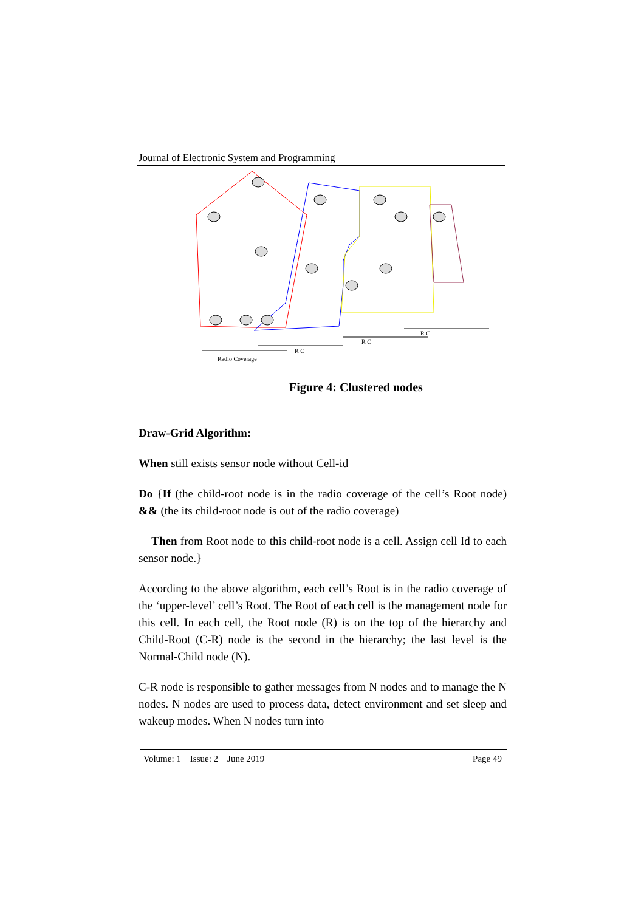Journal of Electronic System and Programming
Radio Coverage
R C
R C
R C
Figure 4: Clustered nodes
Draw-Grid Algorithm:
When still exists sensor node without Cell-id
Do {If (the child-root node is in the radio coverage of the cell’s Root node) && (the its child-root node is out of the radio coverage)
Then from Root node to this child-root node is a cell. Assign cell Id to each sensor node.}
According to the above algorithm, each cell’s Root is in the radio coverage of the ‘upper-level’ cell’s Root. The Root of each cell is the management node for this cell. In each cell, the Root node (R) is on the top of the hierarchy and Child-Root (C-R) node is the second in the hierarchy; the last level is the Normal-Child node (N).
C-R node is responsible to gather messages from N nodes and to manage the N nodes. N nodes are used to process data, detect environment and set sleep and wakeup modes. When N nodes turn into
Volume: 1 Issue: 2 June 2019 Page 49